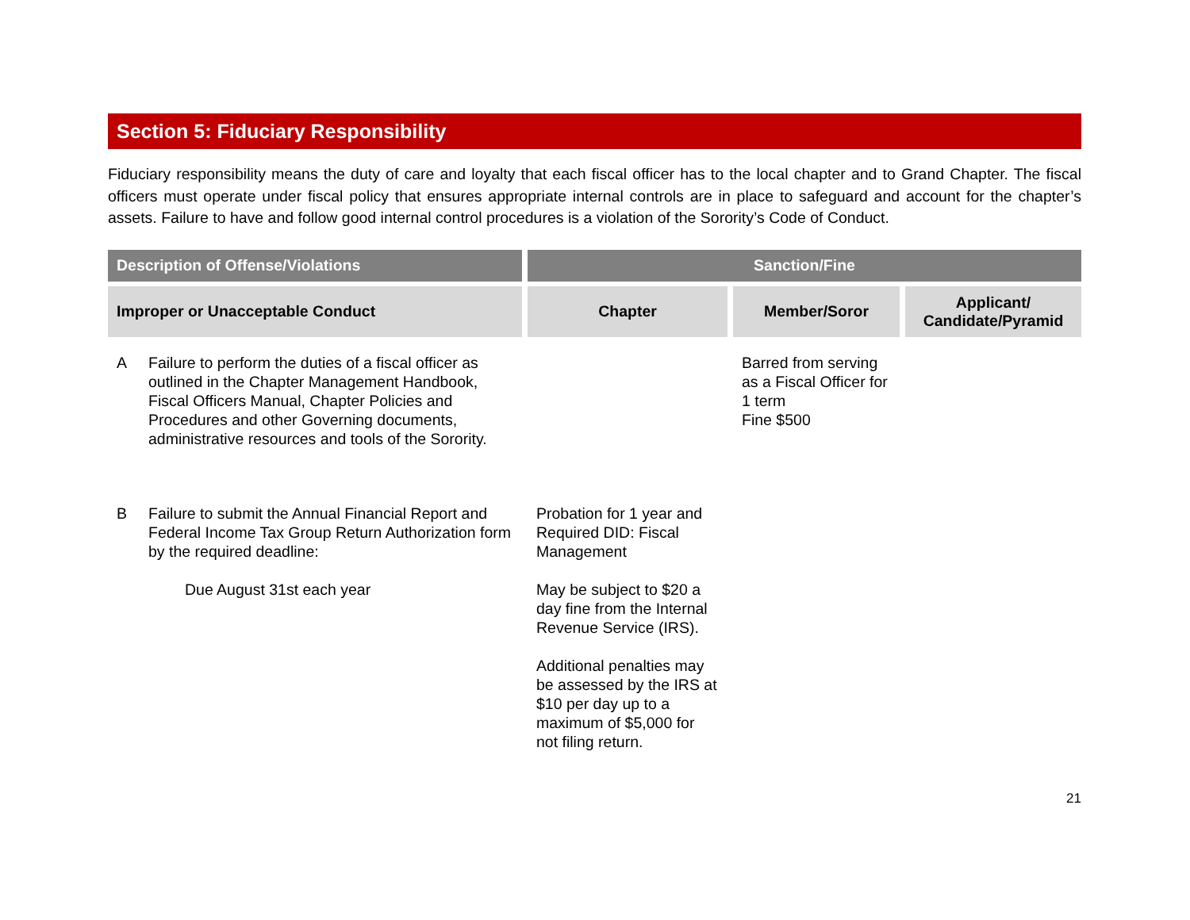Section 5: Fiduciary Responsibility
Fiduciary responsibility means the duty of care and loyalty that each fiscal officer has to the local chapter and to Grand Chapter. The fiscal officers must operate under fiscal policy that ensures appropriate internal controls are in place to safeguard and account for the chapter’s assets. Failure to have and follow good internal control procedures is a violation of the Sorority’s Code of Conduct.
| Description of Offense/Violations | Sanction/Fine | | |
| --- | --- | --- | --- |
| Improper or Unacceptable Conduct | Chapter | Member/Soror | Applicant/ Candidate/Pyramid |
| A Failure to perform the duties of a fiscal officer as outlined in the Chapter Management Handbook, Fiscal Officers Manual, Chapter Policies and Procedures and other Governing documents, administrative resources and tools of the Sorority. | | Barred from serving as a Fiscal Officer for 1 term Fine $500 | |
| B Failure to submit the Annual Financial Report and Federal Income Tax Group Return Authorization form by the required deadline: Due August 31st each year | Probation for 1 year and Required DID: Fiscal Management May be subject to $20 a day fine from the Internal Revenue Service (IRS). Additional penalties may be assessed by the IRS at $10 per day up to a maximum of $5,000 for not filing return. | | |
21